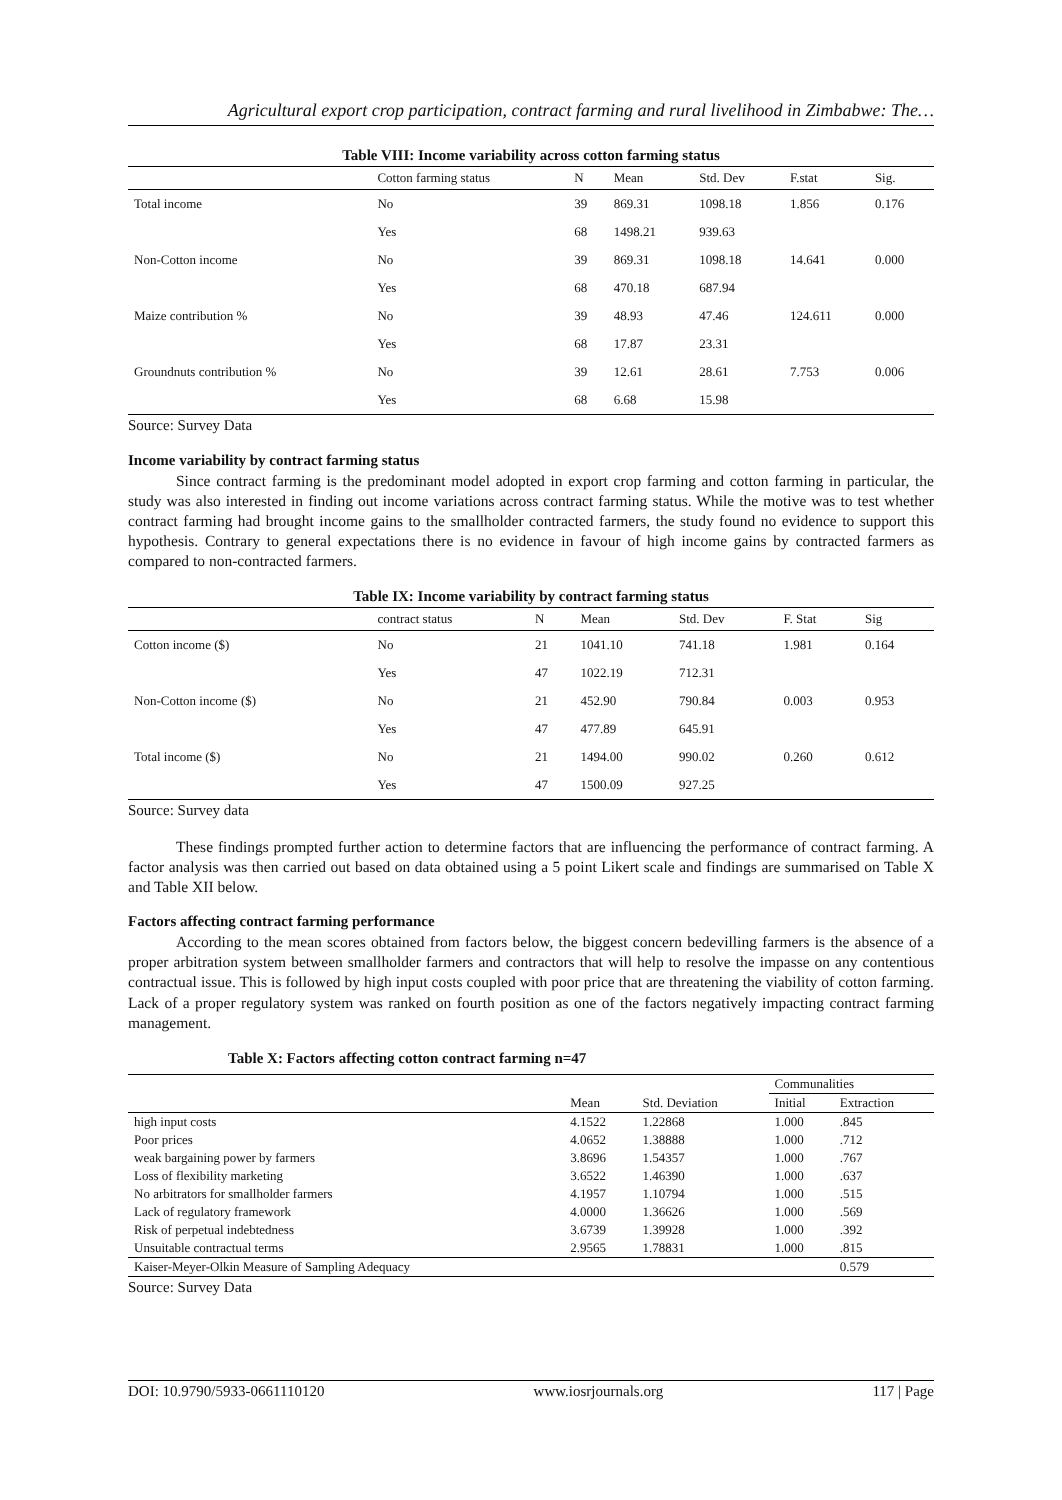Agricultural export crop participation, contract farming and rural livelihood in Zimbabwe: The…
Table VIII: Income variability across cotton farming status
| | Cotton farming status | N | Mean | Std. Dev | F.stat | Sig. |
| --- | --- | --- | --- | --- | --- | --- |
| Total income | No | 39 | 869.31 | 1098.18 | 1.856 | 0.176 |
| | Yes | 68 | 1498.21 | 939.63 | | |
| Non-Cotton income | No | 39 | 869.31 | 1098.18 | 14.641 | 0.000 |
| | Yes | 68 | 470.18 | 687.94 | | |
| Maize contribution % | No | 39 | 48.93 | 47.46 | 124.611 | 0.000 |
| | Yes | 68 | 17.87 | 23.31 | | |
| Groundnuts contribution % | No | 39 | 12.61 | 28.61 | 7.753 | 0.006 |
| | Yes | 68 | 6.68 | 15.98 | | |
Source: Survey Data
Income variability by contract farming status
Since contract farming is the predominant model adopted in export crop farming and cotton farming in particular, the study was also interested in finding out income variations across contract farming status. While the motive was to test whether contract farming had brought income gains to the smallholder contracted farmers, the study found no evidence to support this hypothesis. Contrary to general expectations there is no evidence in favour of high income gains by contracted farmers as compared to non-contracted farmers.
Table IX: Income variability by contract farming status
| | contract status | N | Mean | Std. Dev | F. Stat | Sig |
| --- | --- | --- | --- | --- | --- | --- |
| Cotton income ($) | No | 21 | 1041.10 | 741.18 | 1.981 | 0.164 |
| | Yes | 47 | 1022.19 | 712.31 | | |
| Non-Cotton income ($) | No | 21 | 452.90 | 790.84 | 0.003 | 0.953 |
| | Yes | 47 | 477.89 | 645.91 | | |
| Total income ($) | No | 21 | 1494.00 | 990.02 | 0.260 | 0.612 |
| | Yes | 47 | 1500.09 | 927.25 | | |
Source: Survey data
These findings prompted further action to determine factors that are influencing the performance of contract farming. A factor analysis was then carried out based on data obtained using a 5 point Likert scale and findings are summarised on Table X and Table XII below.
Factors affecting contract farming performance
According to the mean scores obtained from factors below, the biggest concern bedevilling farmers is the absence of a proper arbitration system between smallholder farmers and contractors that will help to resolve the impasse on any contentious contractual issue. This is followed by high input costs coupled with poor price that are threatening the viability of cotton farming. Lack of a proper regulatory system was ranked on fourth position as one of the factors negatively impacting contract farming management.
Table X: Factors affecting cotton contract farming n=47
| | | | Communalities | |
| --- | --- | --- | --- | --- |
| | Mean | Std. Deviation | Initial | Extraction |
| high input costs | 4.1522 | 1.22868 | 1.000 | .845 |
| Poor prices | 4.0652 | 1.38888 | 1.000 | .712 |
| weak bargaining power by farmers | 3.8696 | 1.54357 | 1.000 | .767 |
| Loss of flexibility marketing | 3.6522 | 1.46390 | 1.000 | .637 |
| No arbitrators for smallholder farmers | 4.1957 | 1.10794 | 1.000 | .515 |
| Lack of regulatory framework | 4.0000 | 1.36626 | 1.000 | .569 |
| Risk of perpetual indebtedness | 3.6739 | 1.39928 | 1.000 | .392 |
| Unsuitable contractual terms | 2.9565 | 1.78831 | 1.000 | .815 |
| Kaiser-Meyer-Olkin Measure of Sampling Adequacy | | | | 0.579 |
Source: Survey Data
DOI: 10.9790/5933-0661110120 www.iosrjournals.org 117 | Page